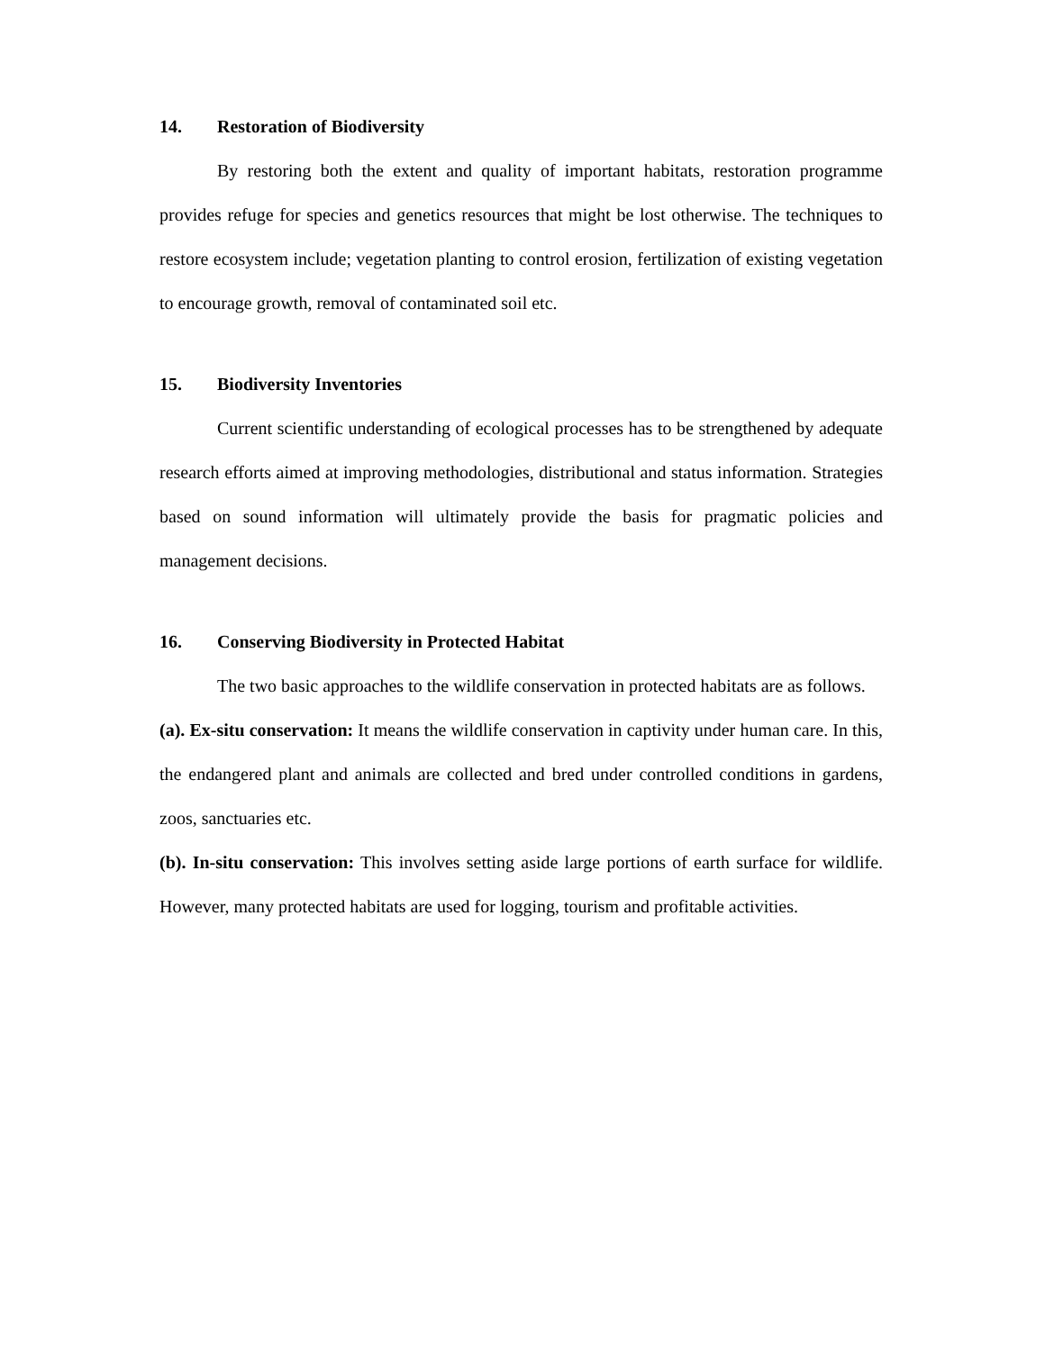14. Restoration of Biodiversity
By restoring both the extent and quality of important habitats, restoration programme provides refuge for species and genetics resources that might be lost otherwise. The techniques to restore ecosystem include; vegetation planting to control erosion, fertilization of existing vegetation to encourage growth, removal of contaminated soil etc.
15. Biodiversity Inventories
Current scientific understanding of ecological processes has to be strengthened by adequate research efforts aimed at improving methodologies, distributional and status information. Strategies based on sound information will ultimately provide the basis for pragmatic policies and management decisions.
16. Conserving Biodiversity in Protected Habitat
The two basic approaches to the wildlife conservation in protected habitats are as follows.
(a). Ex-situ conservation: It means the wildlife conservation in captivity under human care. In this, the endangered plant and animals are collected and bred under controlled conditions in gardens, zoos, sanctuaries etc.
(b). In-situ conservation: This involves setting aside large portions of earth surface for wildlife. However, many protected habitats are used for logging, tourism and profitable activities.